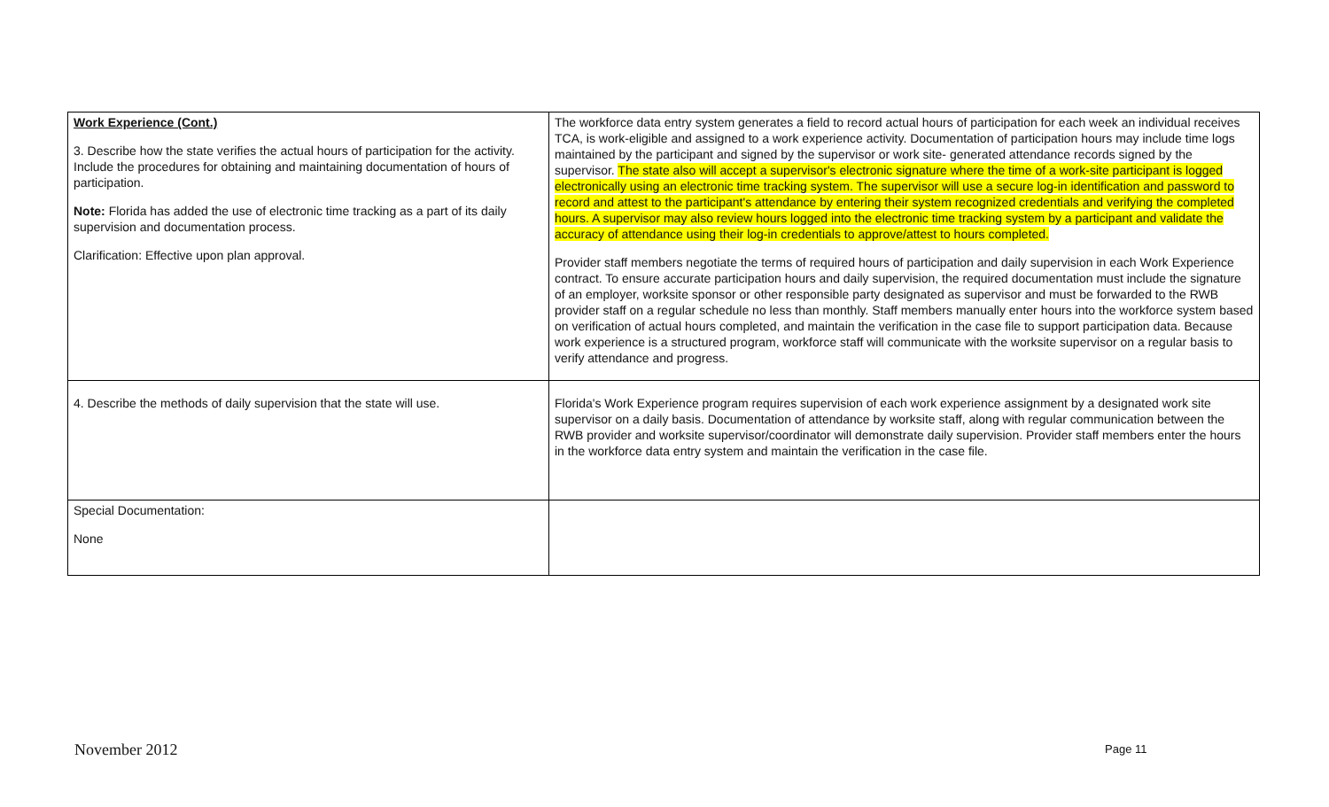| Work Experience (Cont.) 3. Describe how the state verifies the actual hours of participation for the activity. Include the procedures for obtaining and maintaining documentation of hours of participation. Note: Florida has added the use of electronic time tracking as a part of its daily supervision and documentation process. Clarification: Effective upon plan approval. | The workforce data entry system generates a field to record actual hours of participation for each week an individual receives TCA, is work-eligible and assigned to a work experience activity. Documentation of participation hours may include time logs maintained by the participant and signed by the supervisor or work site- generated attendance records signed by the supervisor. The state also will accept a supervisor's electronic signature where the time of a work-site participant is logged electronically using an electronic time tracking system. The supervisor will use a secure log-in identification and password to record and attest to the participant's attendance by entering their system recognized credentials and verifying the completed hours. A supervisor may also review hours logged into the electronic time tracking system by a participant and validate the accuracy of attendance using their log-in credentials to approve/attest to hours completed. Provider staff members negotiate the terms of required hours of participation and daily supervision in each Work Experience contract. To ensure accurate participation hours and daily supervision, the required documentation must include the signature of an employer, worksite sponsor or other responsible party designated as supervisor and must be forwarded to the RWB provider staff on a regular schedule no less than monthly. Staff members manually enter hours into the workforce system based on verification of actual hours completed, and maintain the verification in the case file to support participation data. Because work experience is a structured program, workforce staff will communicate with the worksite supervisor on a regular basis to verify attendance and progress. |
| 4. Describe the methods of daily supervision that the state will use. | Florida's Work Experience program requires supervision of each work experience assignment by a designated work site supervisor on a daily basis. Documentation of attendance by worksite staff, along with regular communication between the RWB provider and worksite supervisor/coordinator will demonstrate daily supervision. Provider staff members enter the hours in the workforce data entry system and maintain the verification in the case file. |
| Special Documentation: None | |
November 2012 Page 11